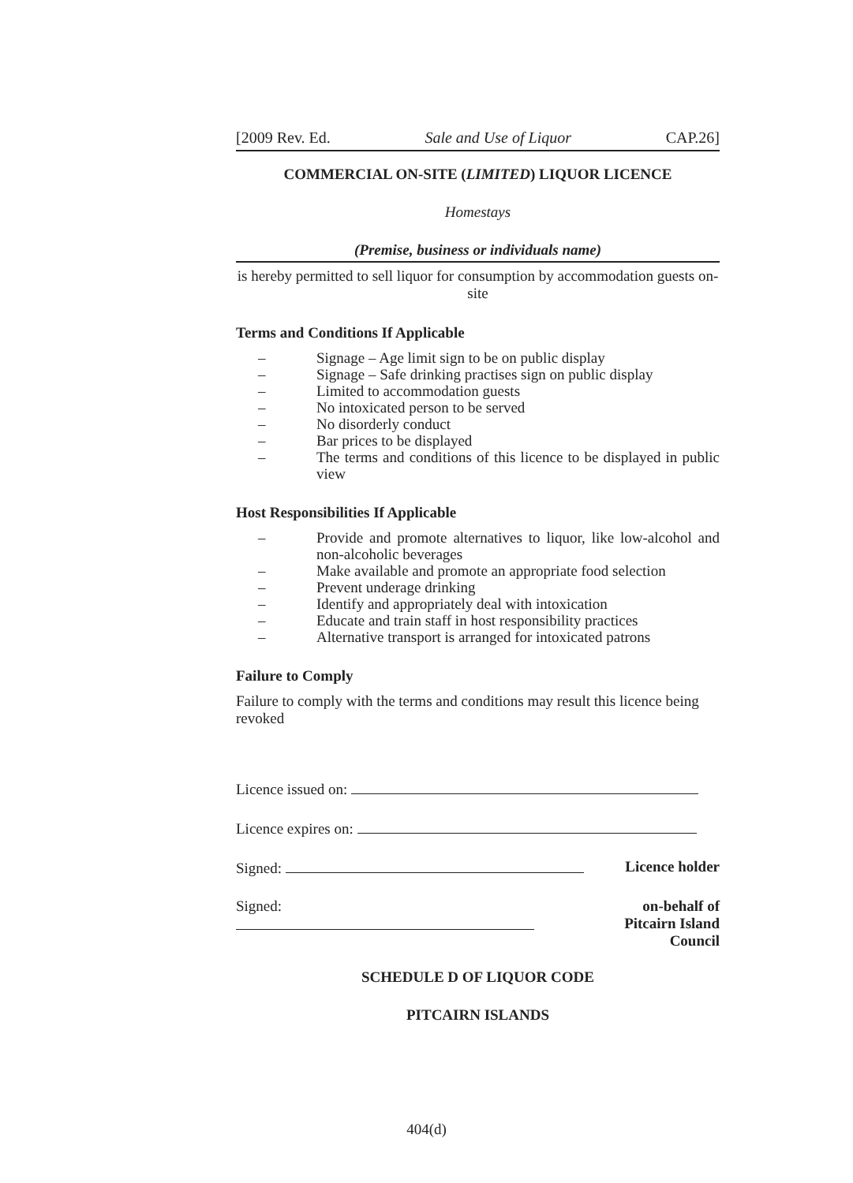[2009 Rev. Ed. Sale and Use of Liquor CAP.26]
COMMERCIAL ON-SITE (LIMITED) LIQUOR LICENCE
Homestays
(Premise, business or individuals name)
is hereby permitted to sell liquor for consumption by accommodation guests on-site
Terms and Conditions If Applicable
– Signage – Age limit sign to be on public display
– Signage – Safe drinking practises sign on public display
– Limited to accommodation guests
– No intoxicated person to be served
– No disorderly conduct
– Bar prices to be displayed
– The terms and conditions of this licence to be displayed in public view
Host Responsibilities If Applicable
– Provide and promote alternatives to liquor, like low-alcohol and non-alcoholic beverages
– Make available and promote an appropriate food selection
– Prevent underage drinking
– Identify and appropriately deal with intoxication
– Educate and train staff in host responsibility practices
– Alternative transport is arranged for intoxicated patrons
Failure to Comply
Failure to comply with the terms and conditions may result this licence being revoked
Licence issued on:
Licence expires on:
Signed: Licence holder
Signed: on-behalf of
Pitcairn Island Council
SCHEDULE D OF LIQUOR CODE
PITCAIRN ISLANDS
404(d)